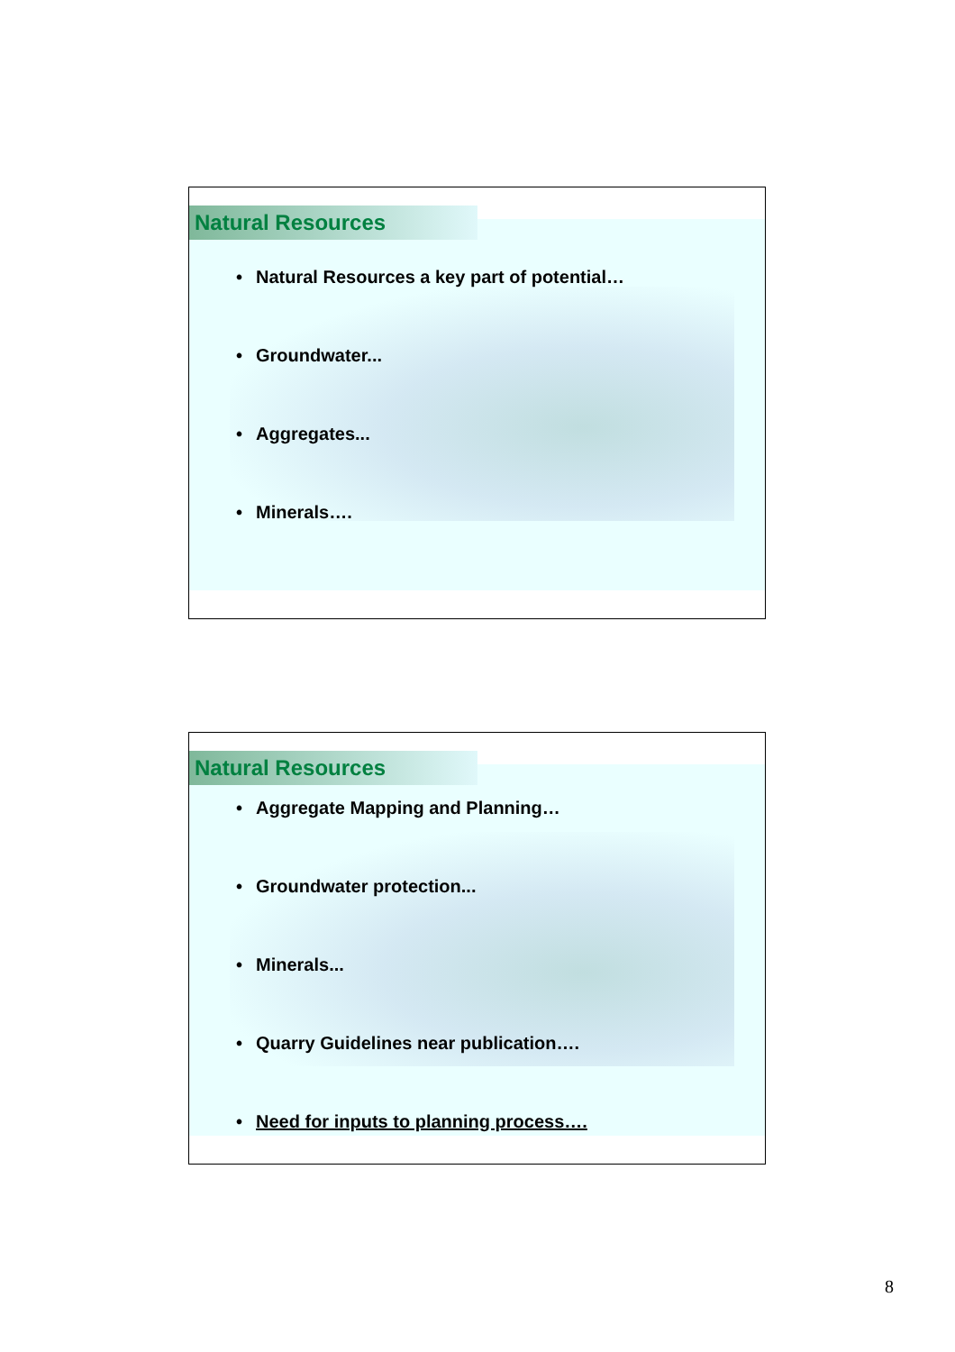Natural Resources
• Natural Resources a key part of potential…
• Groundwater...
• Aggregates...
• Minerals….
Natural Resources
• Aggregate Mapping and Planning…
• Groundwater protection...
• Minerals...
• Quarry Guidelines near publication….
• Need for inputs to planning process….
8